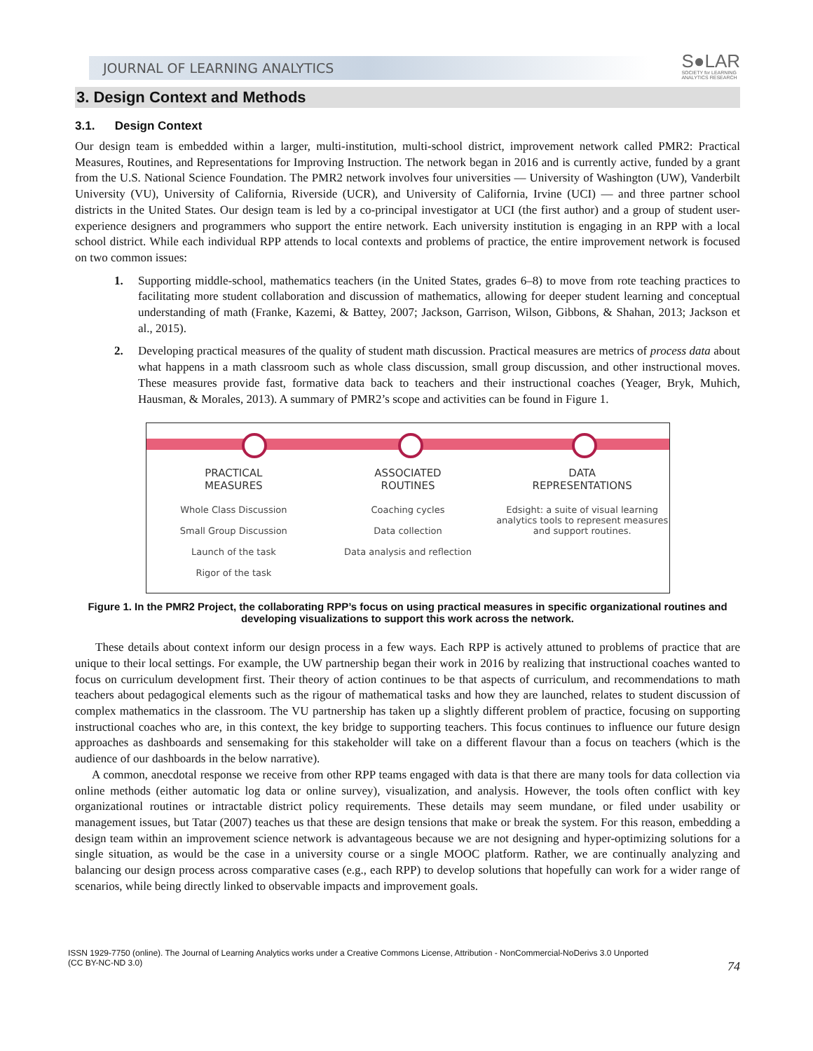JOURNAL OF LEARNING ANALYTICS
S●LAR
SOCIETY for LEARNING
ANALYTICS RESEARCH
3. Design Context and Methods
3.1. Design Context
Our design team is embedded within a larger, multi-institution, multi-school district, improvement network called PMR2: Practical Measures, Routines, and Representations for Improving Instruction. The network began in 2016 and is currently active, funded by a grant from the U.S. National Science Foundation. The PMR2 network involves four universities — University of Washington (UW), Vanderbilt University (VU), University of California, Riverside (UCR), and University of California, Irvine (UCI) — and three partner school districts in the United States. Our design team is led by a co-principal investigator at UCI (the first author) and a group of student user-experience designers and programmers who support the entire network. Each university institution is engaging in an RPP with a local school district. While each individual RPP attends to local contexts and problems of practice, the entire improvement network is focused on two common issues:
1. Supporting middle-school, mathematics teachers (in the United States, grades 6–8) to move from rote teaching practices to facilitating more student collaboration and discussion of mathematics, allowing for deeper student learning and conceptual understanding of math (Franke, Kazemi, & Battey, 2007; Jackson, Garrison, Wilson, Gibbons, & Shahan, 2013; Jackson et al., 2015).
2. Developing practical measures of the quality of student math discussion. Practical measures are metrics of process data about what happens in a math classroom such as whole class discussion, small group discussion, and other instructional moves. These measures provide fast, formative data back to teachers and their instructional coaches (Yeager, Bryk, Muhich, Hausman, & Morales, 2013). A summary of PMR2’s scope and activities can be found in Figure 1.
PRACTICAL
MEASURES
Whole Class Discussion
Small Group Discussion
Launch of the task
Rigor of the task
ASSOCIATED
ROUTINES
Coaching cycles
Data collection
Data analysis and reflection
DATA
REPRESENTATIONS
Edsight: a suite of visual learning analytics tools to represent measures and support routines.
Figure 1. In the PMR2 Project, the collaborating RPP’s focus on using practical measures in specific organizational routines and developing visualizations to support this work across the network.
These details about context inform our design process in a few ways. Each RPP is actively attuned to problems of practice that are unique to their local settings. For example, the UW partnership began their work in 2016 by realizing that instructional coaches wanted to focus on curriculum development first. Their theory of action continues to be that aspects of curriculum, and recommendations to math teachers about pedagogical elements such as the rigour of mathematical tasks and how they are launched, relates to student discussion of complex mathematics in the classroom. The VU partnership has taken up a slightly different problem of practice, focusing on supporting instructional coaches who are, in this context, the key bridge to supporting teachers. This focus continues to influence our future design approaches as dashboards and sensemaking for this stakeholder will take on a different flavour than a focus on teachers (which is the audience of our dashboards in the below narrative).
A common, anecdotal response we receive from other RPP teams engaged with data is that there are many tools for data collection via online methods (either automatic log data or online survey), visualization, and analysis. However, the tools often conflict with key organizational routines or intractable district policy requirements. These details may seem mundane, or filed under usability or management issues, but Tatar (2007) teaches us that these are design tensions that make or break the system. For this reason, embedding a design team within an improvement science network is advantageous because we are not designing and hyper-optimizing solutions for a single situation, as would be the case in a university course or a single MOOC platform. Rather, we are continually analyzing and balancing our design process across comparative cases (e.g., each RPP) to develop solutions that hopefully can work for a wider range of scenarios, while being directly linked to observable impacts and improvement goals.
ISSN 1929-7750 (online). The Journal of Learning Analytics works under a Creative Commons License, Attribution - NonCommercial-NoDerivs 3.0 Unported
(CC BY-NC-ND 3.0)
74